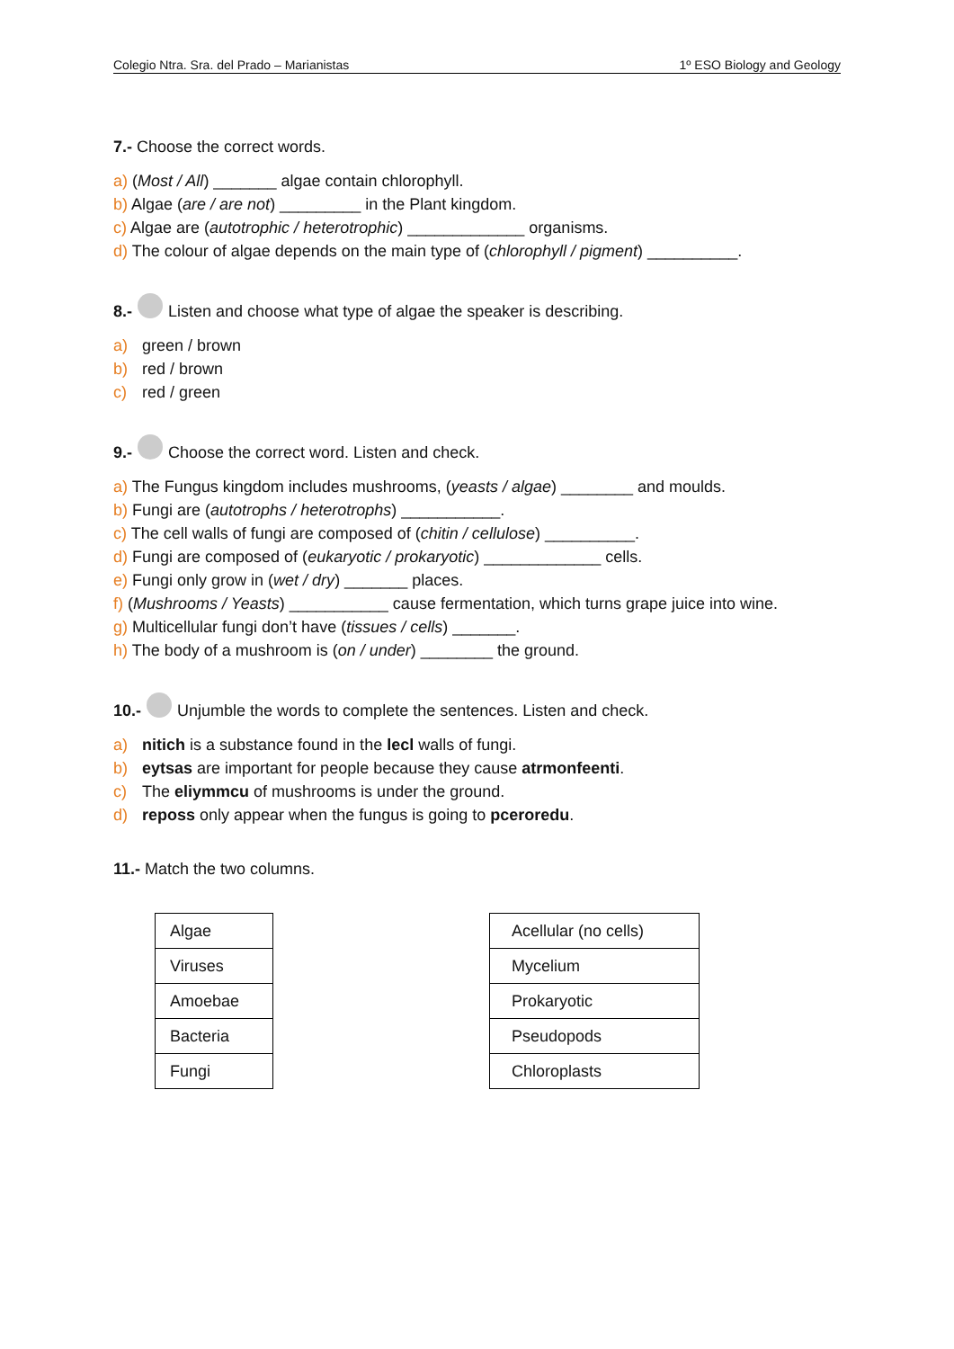Colegio Ntra. Sra. del Prado – Marianistas 1º ESO Biology and Geology
7.- Choose the correct words.
a) (Most / All) _______ algae contain chlorophyll.
b) Algae (are / are not) _________ in the Plant kingdom.
c) Algae are (autotrophic / heterotrophic) _____________ organisms.
d) The colour of algae depends on the main type of (chlorophyll / pigment) __________.
8.- Listen and choose what type of algae the speaker is describing.
a) green / brown
b) red / brown
c) red / green
9.- Choose the correct word. Listen and check.
a) The Fungus kingdom includes mushrooms, (yeasts / algae) ________ and moulds.
b) Fungi are (autotrophs / heterotrophs) ___________.
c) The cell walls of fungi are composed of (chitin / cellulose) __________.
d) Fungi are composed of (eukaryotic / prokaryotic) _____________ cells.
e) Fungi only grow in (wet / dry) _______ places.
f) (Mushrooms / Yeasts) ___________ cause fermentation, which turns grape juice into wine.
g) Multicellular fungi don’t have (tissues / cells) _______.
h) The body of a mushroom is (on / under) ________ the ground.
10.- Unjumble the words to complete the sentences. Listen and check.
a) nitich is a substance found in the lecl walls of fungi.
b) eytsas are important for people because they cause atrmonfeenti.
c) The eliymmcu of mushrooms is under the ground.
d) reposs only appear when the fungus is going to pceroredu.
11.- Match the two columns.
| Algae |
| Viruses |
| Amoebae |
| Bacteria |
| Fungi |
| Acellular (no cells) |
| Mycelium |
| Prokaryotic |
| Pseudopods |
| Chloroplasts |